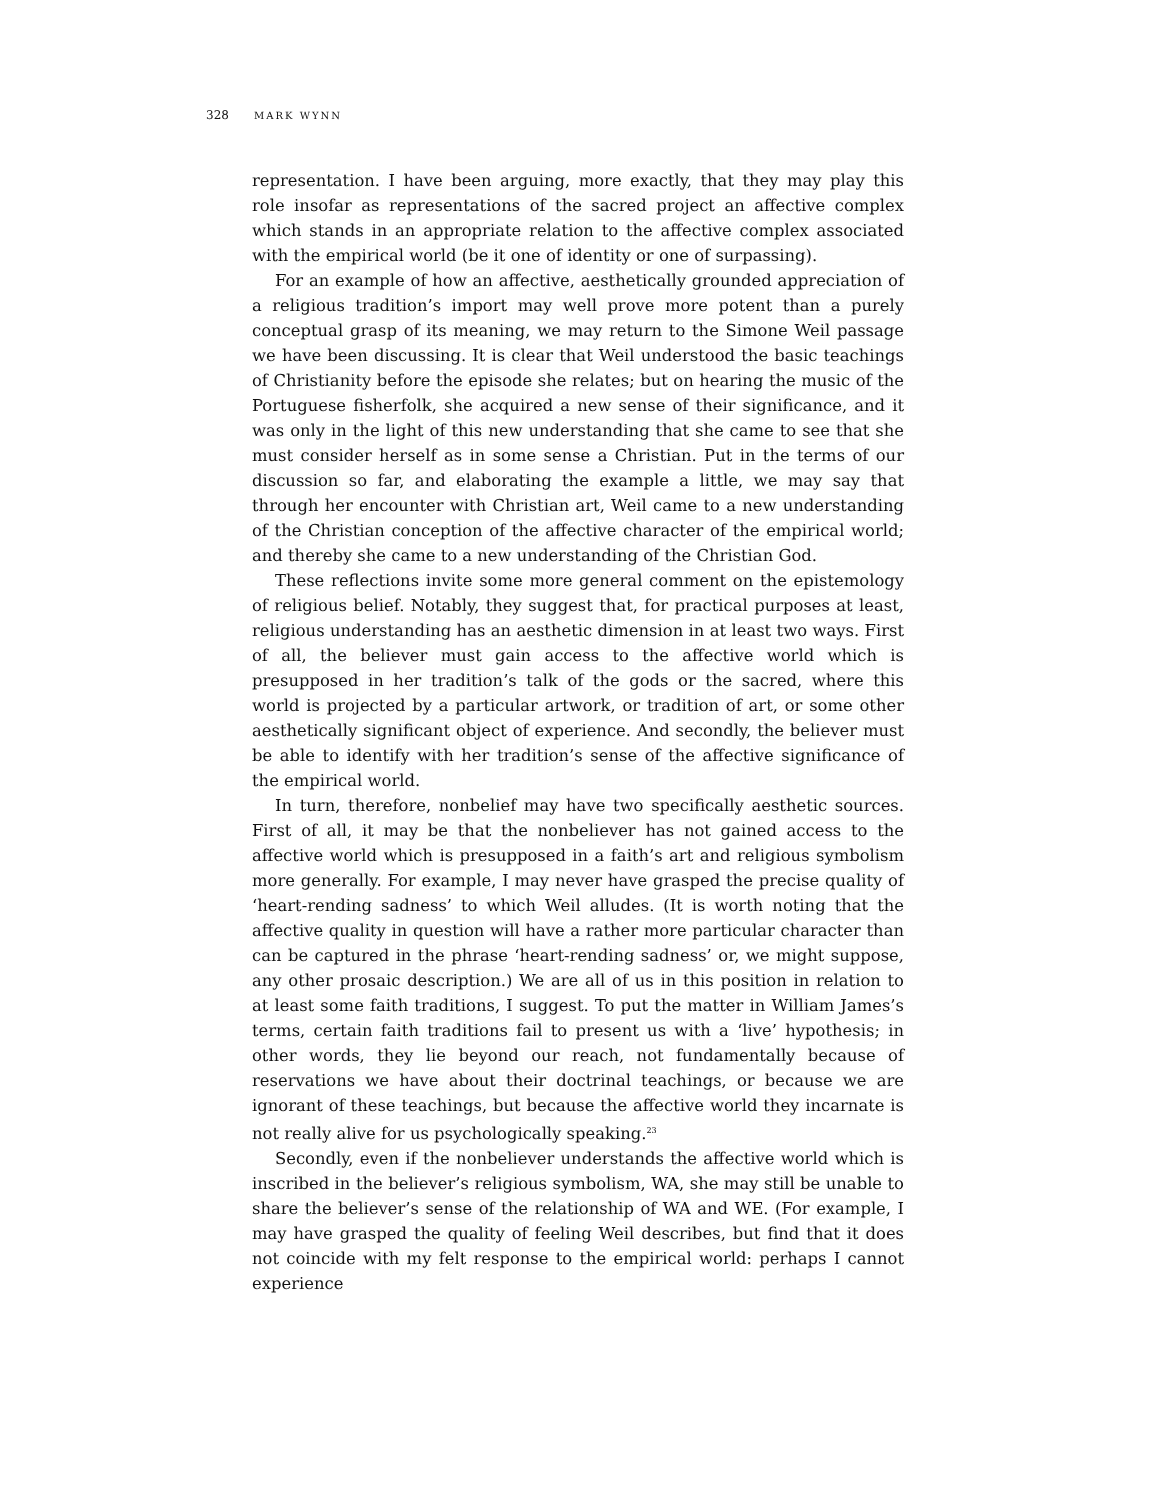328 MARK WYNN
representation. I have been arguing, more exactly, that they may play this role insofar as representations of the sacred project an affective complex which stands in an appropriate relation to the affective complex associated with the empirical world (be it one of identity or one of surpassing).
For an example of how an affective, aesthetically grounded appreciation of a religious tradition’s import may well prove more potent than a purely conceptual grasp of its meaning, we may return to the Simone Weil passage we have been discussing. It is clear that Weil understood the basic teachings of Christianity before the episode she relates; but on hearing the music of the Portuguese fisherfolk, she acquired a new sense of their significance, and it was only in the light of this new understanding that she came to see that she must consider herself as in some sense a Christian. Put in the terms of our discussion so far, and elaborating the example a little, we may say that through her encounter with Christian art, Weil came to a new understanding of the Christian conception of the affective character of the empirical world; and thereby she came to a new understanding of the Christian God.
These reflections invite some more general comment on the epistemology of religious belief. Notably, they suggest that, for practical purposes at least, religious understanding has an aesthetic dimension in at least two ways. First of all, the believer must gain access to the affective world which is presupposed in her tradition’s talk of the gods or the sacred, where this world is projected by a particular artwork, or tradition of art, or some other aesthetically significant object of experience. And secondly, the believer must be able to identify with her tradition’s sense of the affective significance of the empirical world.
In turn, therefore, nonbelief may have two specifically aesthetic sources. First of all, it may be that the nonbeliever has not gained access to the affective world which is presupposed in a faith’s art and religious symbolism more generally. For example, I may never have grasped the precise quality of ‘heart-rending sadness’ to which Weil alludes. (It is worth noting that the affective quality in question will have a rather more particular character than can be captured in the phrase ‘heart-rending sadness’ or, we might suppose, any other prosaic description.) We are all of us in this position in relation to at least some faith traditions, I suggest. To put the matter in William James’s terms, certain faith traditions fail to present us with a ‘live’ hypothesis; in other words, they lie beyond our reach, not fundamentally because of reservations we have about their doctrinal teachings, or because we are ignorant of these teachings, but because the affective world they incarnate is not really alive for us psychologically speaking.<sup>23</sup>
Secondly, even if the nonbeliever understands the affective world which is inscribed in the believer’s religious symbolism, WA, she may still be unable to share the believer’s sense of the relationship of WA and WE. (For example, I may have grasped the quality of feeling Weil describes, but find that it does not coincide with my felt response to the empirical world: perhaps I cannot experience